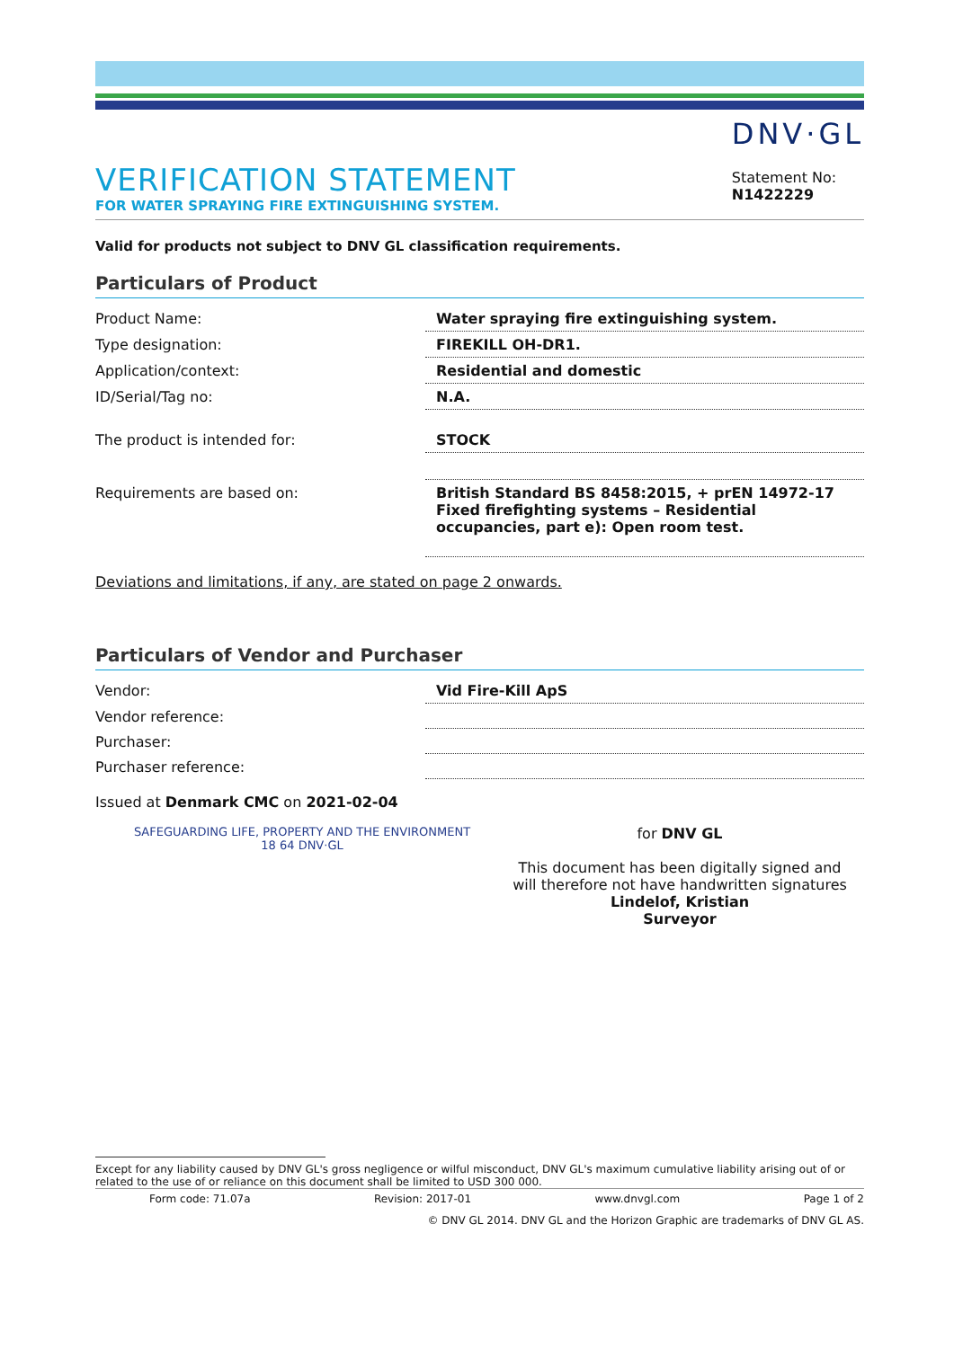VERIFICATION STATEMENT
FOR WATER SPRAYING FIRE EXTINGUISHING SYSTEM.
DNV·GL
Statement No:
N1422229
Valid for products not subject to DNV GL classification requirements.
Particulars of Product
| Product Name: | Water spraying fire extinguishing system. |
| Type designation: | FIREKILL OH-DR1. |
| Application/context: | Residential and domestic |
| ID/Serial/Tag no: | N.A. |
| The product is intended for: | STOCK |
| Requirements are based on: | British Standard BS 8458:2015, + prEN 14972-17 Fixed firefighting systems – Residential occupancies, part e): Open room test. |
Deviations and limitations, if any, are stated on page 2 onwards.
Particulars of Vendor and Purchaser
| Vendor: | Vid Fire-Kill ApS |
| Vendor reference: | |
| Purchaser: | |
| Purchaser reference: | |
Issued at Denmark CMC on 2021-02-04
SAFEGUARDING LIFE, PROPERTY AND THE ENVIRONMENT
18 64 DNV·GL
for DNV GL
This document has been digitally signed and will therefore not have handwritten signatures
Lindelof, Kristian
Surveyor
Except for any liability caused by DNV GL's gross negligence or wilful misconduct, DNV GL's maximum cumulative liability arising out of or related to the use of or reliance on this document shall be limited to USD 300 000.
Form code: 71.07a Revision: 2017-01 www.dnvgl.com Page 1 of 2
© DNV GL 2014. DNV GL and the Horizon Graphic are trademarks of DNV GL AS.